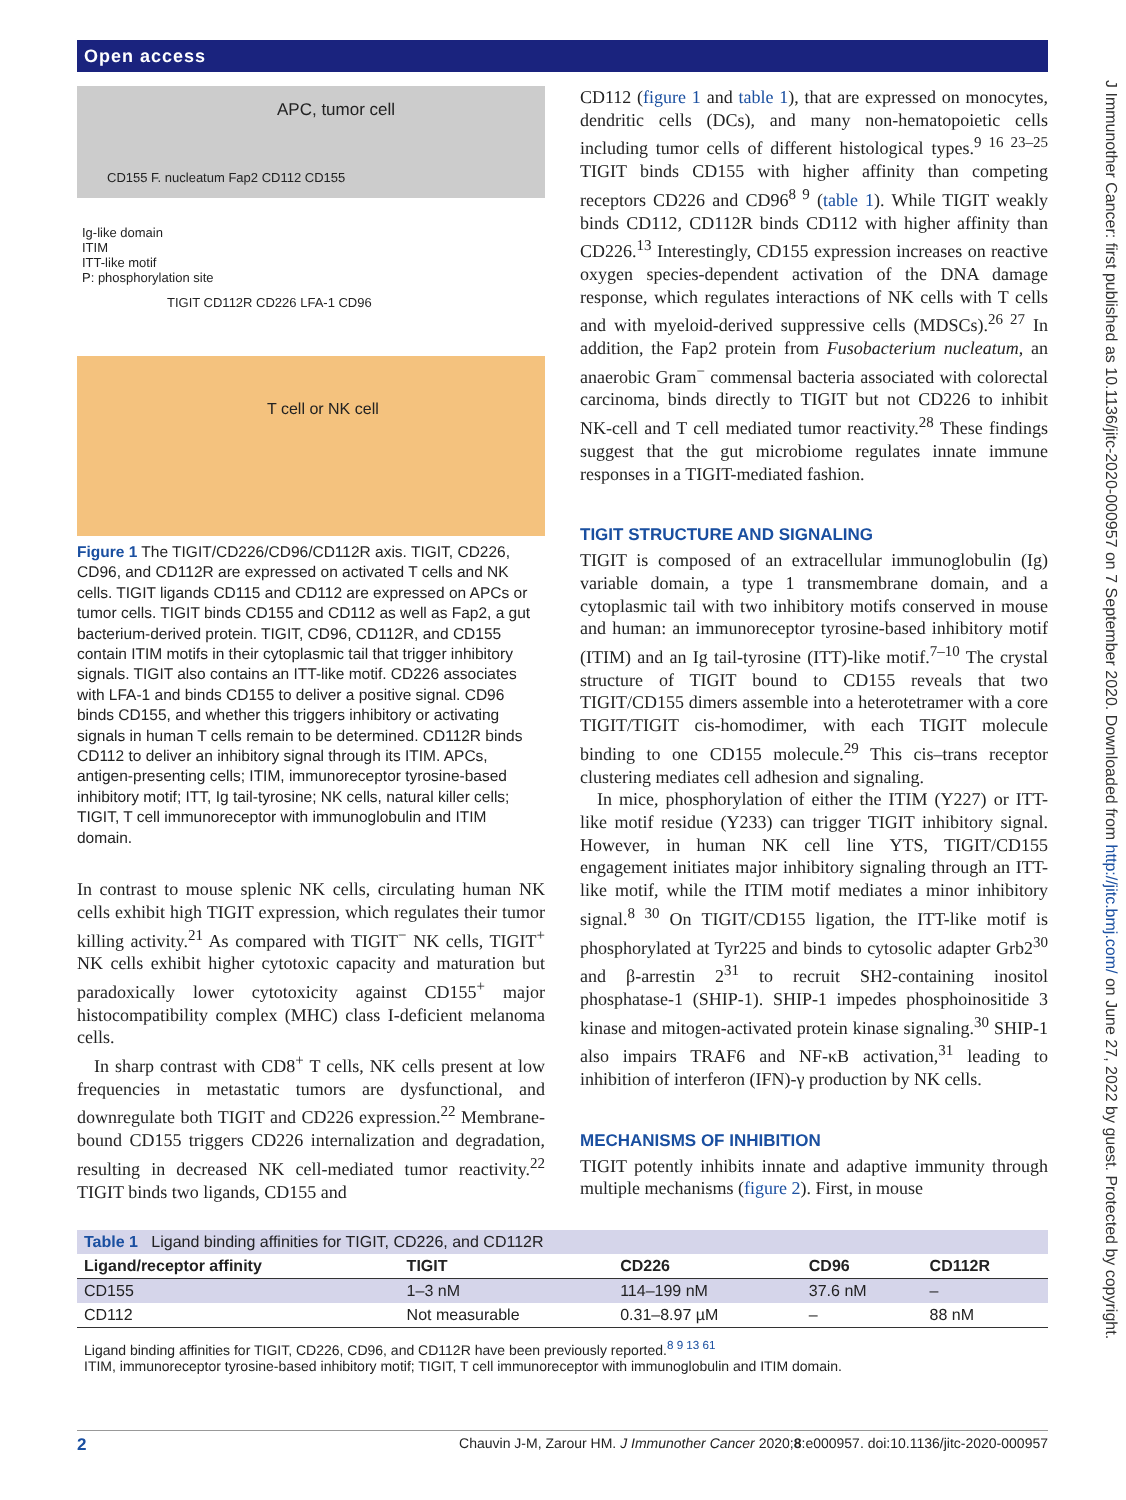Open access
J Immunother Cancer: first published as 10.1136/jitc-2020-000957 on 7 September 2020. Downloaded from http://jitc.bmj.com/ on June 27, 2022 by guest. Protected by copyright.
APC, tumor cell
CD155 F. nucleatum Fap2 CD112 CD155
Ig-like domain
ITIM
ITT-like motif
P: phosphorylation site
TIGIT CD112R CD226 LFA-1 CD96
T cell or NK cell
Figure 1 The TIGIT/CD226/CD96/CD112R axis. TIGIT, CD226, CD96, and CD112R are expressed on activated T cells and NK cells. TIGIT ligands CD115 and CD112 are expressed on APCs or tumor cells. TIGIT binds CD155 and CD112 as well as Fap2, a gut bacterium-derived protein. TIGIT, CD96, CD112R, and CD155 contain ITIM motifs in their cytoplasmic tail that trigger inhibitory signals. TIGIT also contains an ITT-like motif. CD226 associates with LFA-1 and binds CD155 to deliver a positive signal. CD96 binds CD155, and whether this triggers inhibitory or activating signals in human T cells remain to be determined. CD112R binds CD112 to deliver an inhibitory signal through its ITIM. APCs, antigen-presenting cells; ITIM, immunoreceptor tyrosine-based inhibitory motif; ITT, Ig tail-tyrosine; NK cells, natural killer cells; TIGIT, T cell immunoreceptor with immunoglobulin and ITIM domain.
In contrast to mouse splenic NK cells, circulating human NK cells exhibit high TIGIT expression, which regulates their tumor killing activity.<sup>21</sup> As compared with TIGIT<sup>−</sup> NK cells, TIGIT<sup>+</sup> NK cells exhibit higher cytotoxic capacity and maturation but paradoxically lower cytotoxicity against CD155<sup>+</sup> major histocompatibility complex (MHC) class I-deficient melanoma cells.
In sharp contrast with CD8<sup>+</sup> T cells, NK cells present at low frequencies in metastatic tumors are dysfunctional, and downregulate both TIGIT and CD226 expression.<sup>22</sup> Membrane-bound CD155 triggers CD226 internalization and degradation, resulting in decreased NK cell-mediated tumor reactivity.<sup>22</sup> TIGIT binds two ligands, CD155 and
CD112 (figure 1 and table 1), that are expressed on monocytes, dendritic cells (DCs), and many non-hematopoietic cells including tumor cells of different histological types.<sup>9 16 23–25</sup> TIGIT binds CD155 with higher affinity than competing receptors CD226 and CD96<sup>8 9</sup> (table 1). While TIGIT weakly binds CD112, CD112R binds CD112 with higher affinity than CD226.<sup>13</sup> Interestingly, CD155 expression increases on reactive oxygen species-dependent activation of the DNA damage response, which regulates interactions of NK cells with T cells and with myeloid-derived suppressive cells (MDSCs).<sup>26 27</sup> In addition, the Fap2 protein from Fusobacterium nucleatum, an anaerobic Gram<sup>−</sup> commensal bacteria associated with colorectal carcinoma, binds directly to TIGIT but not CD226 to inhibit NK-cell and T cell mediated tumor reactivity.<sup>28</sup> These findings suggest that the gut microbiome regulates innate immune responses in a TIGIT-mediated fashion.
TIGIT STRUCTURE AND SIGNALING
TIGIT is composed of an extracellular immunoglobulin (Ig) variable domain, a type 1 transmembrane domain, and a cytoplasmic tail with two inhibitory motifs conserved in mouse and human: an immunoreceptor tyrosine-based inhibitory motif (ITIM) and an Ig tail-tyrosine (ITT)-like motif.<sup>7–10</sup> The crystal structure of TIGIT bound to CD155 reveals that two TIGIT/CD155 dimers assemble into a heterotetramer with a core TIGIT/TIGIT cis-homodimer, with each TIGIT molecule binding to one CD155 molecule.<sup>29</sup> This cis–trans receptor clustering mediates cell adhesion and signaling.
In mice, phosphorylation of either the ITIM (Y227) or ITT-like motif residue (Y233) can trigger TIGIT inhibitory signal. However, in human NK cell line YTS, TIGIT/CD155 engagement initiates major inhibitory signaling through an ITT-like motif, while the ITIM motif mediates a minor inhibitory signal.<sup>8 30</sup> On TIGIT/CD155 ligation, the ITT-like motif is phosphorylated at Tyr225 and binds to cytosolic adapter Grb2<sup>30</sup> and β-arrestin 2<sup>31</sup> to recruit SH2-containing inositol phosphatase-1 (SHIP-1). SHIP-1 impedes phosphoinositide 3 kinase and mitogen-activated protein kinase signaling.<sup>30</sup> SHIP-1 also impairs TRAF6 and NF-κB activation,<sup>31</sup> leading to inhibition of interferon (IFN)-γ production by NK cells.
MECHANISMS OF INHIBITION
TIGIT potently inhibits innate and adaptive immunity through multiple mechanisms (figure 2). First, in mouse
| Table 1 Ligand binding affinities for TIGIT, CD226, and CD112R | | | | |
| Ligand/receptor affinity | TIGIT | CD226 | CD96 | CD112R |
| CD155 | 1–3 nM | 114–199 nM | 37.6 nM | – |
| CD112 | Not measurable | 0.31–8.97 µM | – | 88 nM |
| Ligand binding affinities for TIGIT, CD226, CD96, and CD112R have been previously reported.<sup>8 9 13 61</sup> ITIM, immunoreceptor tyrosine-based inhibitory motif; TIGIT, T cell immunoreceptor with immunoglobulin and ITIM domain. | | | | |
2 Chauvin J-M, Zarour HM. J Immunother Cancer 2020;8:e000957. doi:10.1136/jitc-2020-000957